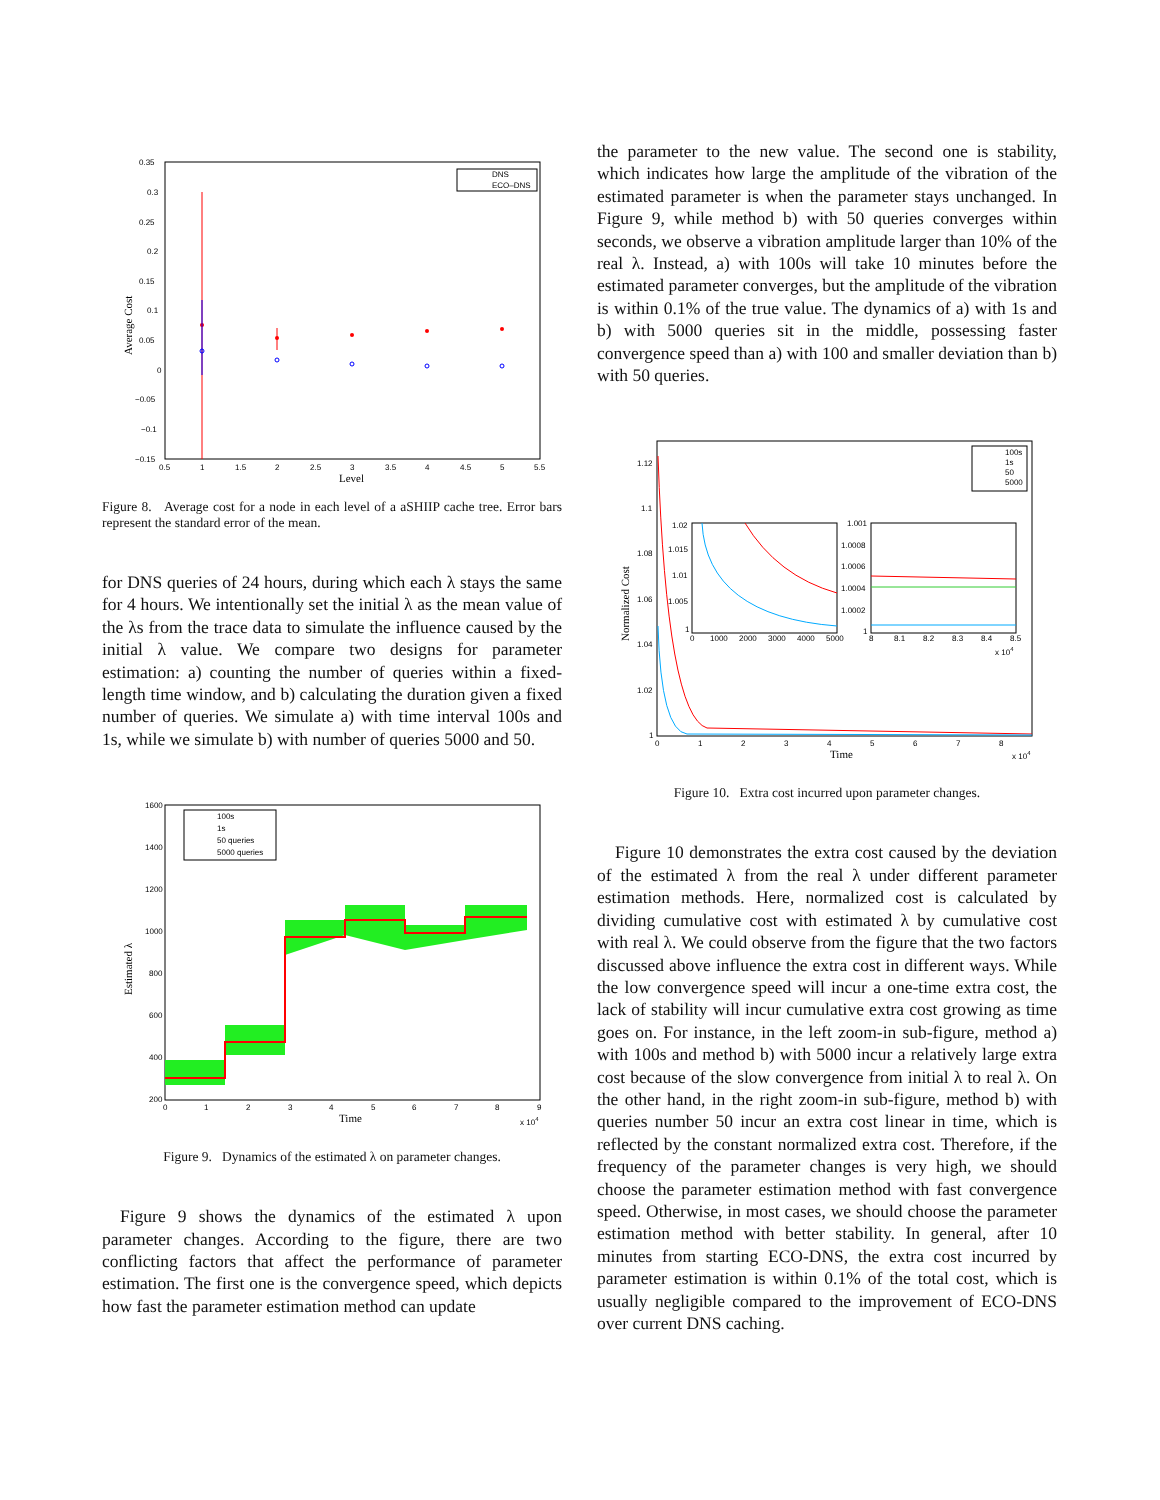Average Cost
0.35
0.3
0.25
0.2
0.15
0.1
0.05
0
−0.05
−0.1
−0.15
0.5
1
1.5
2
2.5
3
3.5
4
4.5
5
5.5
Level
DNS
ECO–DNS
Figure 8. Average cost for a node in each level of a aSHIIP cache tree. Error bars represent the standard error of the mean.
for DNS queries of 24 hours, during which each λ stays the same for 4 hours. We intentionally set the initial λ as the mean value of the λs from the trace data to simulate the influence caused by the initial λ value. We compare two designs for parameter estimation: a) counting the number of queries within a fixed-length time window, and b) calculating the duration given a fixed number of queries. We simulate a) with time interval 100s and 1s, while we simulate b) with number of queries 5000 and 50.
Estimated λ
1600
1400
1200
1000
800
600
400
200
0
1
2
3
4
5
6
7
8
9
Time
x 104
100s
1s
50 queries
5000 queries
Figure 9. Dynamics of the estimated λ on parameter changes.
Figure 9 shows the dynamics of the estimated λ upon parameter changes. According to the figure, there are two conflicting factors that affect the performance of parameter estimation. The first one is the convergence speed, which depicts how fast the parameter estimation method can update
the parameter to the new value. The second one is stability, which indicates how large the amplitude of the vibration of the estimated parameter is when the parameter stays unchanged. In Figure 9, while method b) with 50 queries converges within seconds, we observe a vibration amplitude larger than 10% of the real λ. Instead, a) with 100s will take 10 minutes before the estimated parameter converges, but the amplitude of the vibration is within 0.1% of the true value. The dynamics of a) with 1s and b) with 5000 queries sit in the middle, possessing faster convergence speed than a) with 100 and smaller deviation than b) with 50 queries.
Normalized Cost
1.12
1.1
1.08
1.06
1.04
1.02
1
0
1
2
3
4
5
6
7
8
Time
x 104
100s
1s
50
5000
1.02
1.015
1.01
1.005
1
0
1000
2000
3000
4000
5000
1.001
1.0008
1.0006
1.0004
1.0002
1
8
8.1
8.2
8.3
8.4
8.5
x 104
Figure 10. Extra cost incurred upon parameter changes.
Figure 10 demonstrates the extra cost caused by the deviation of the estimated λ from the real λ under different parameter estimation methods. Here, normalized cost is calculated by dividing cumulative cost with estimated λ by cumulative cost with real λ. We could observe from the figure that the two factors discussed above influence the extra cost in different ways. While the low convergence speed will incur a one-time extra cost, the lack of stability will incur cumulative extra cost growing as time goes on. For instance, in the left zoom-in sub-figure, method a) with 100s and method b) with 5000 incur a relatively large extra cost because of the slow convergence from initial λ to real λ. On the other hand, in the right zoom-in sub-figure, method b) with queries number 50 incur an extra cost linear in time, which is reflected by the constant normalized extra cost. Therefore, if the frequency of the parameter changes is very high, we should choose the parameter estimation method with fast convergence speed. Otherwise, in most cases, we should choose the parameter estimation method with better stability. In general, after 10 minutes from starting ECO-DNS, the extra cost incurred by parameter estimation is within 0.1% of the total cost, which is usually negligible compared to the improvement of ECO-DNS over current DNS caching.